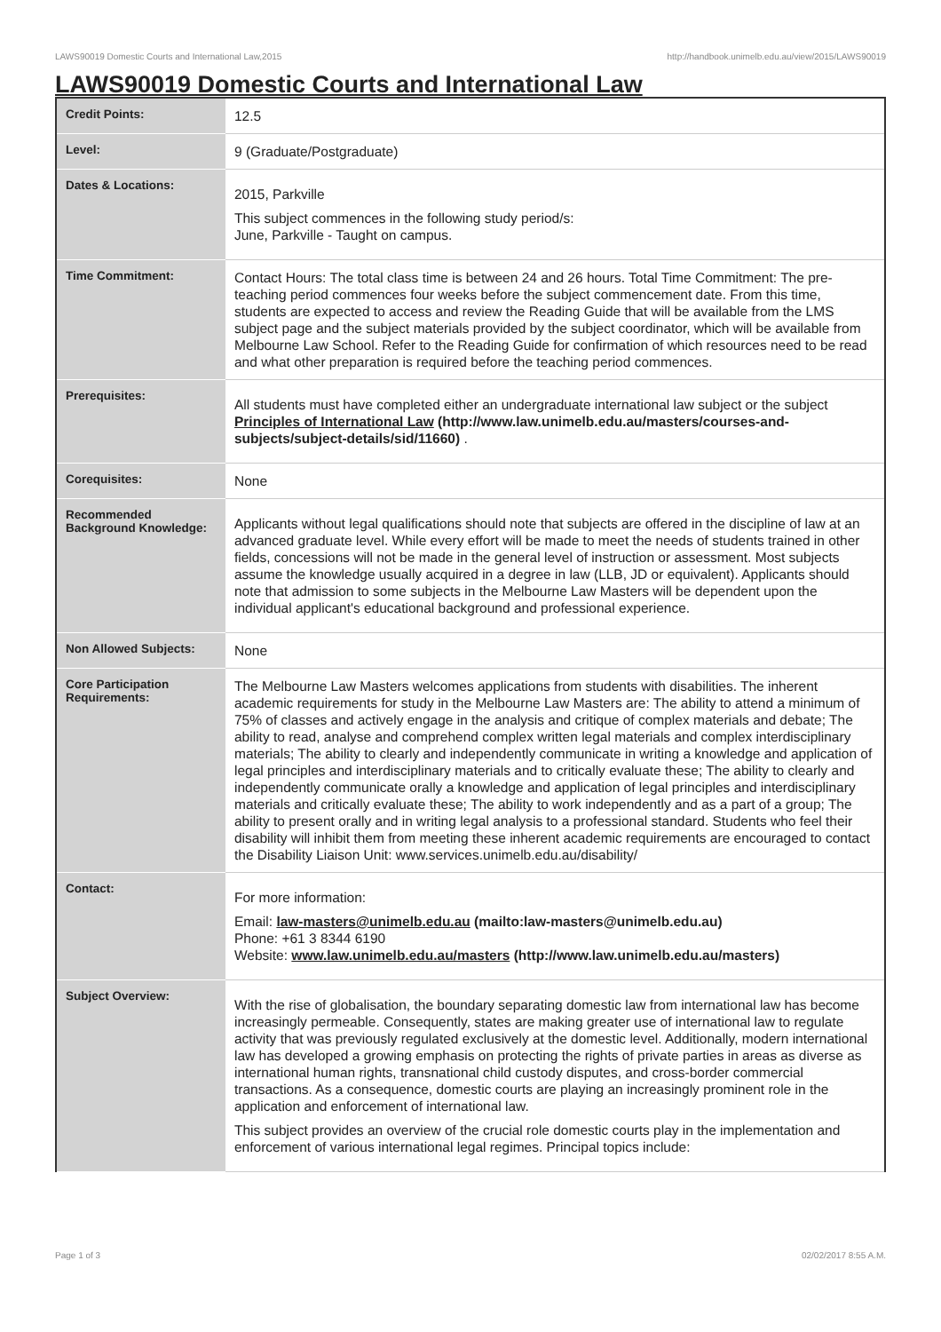LAWS90019 Domestic Courts and International Law,2015 http://handbook.unimelb.edu.au/view/2015/LAWS90019
LAWS90019 Domestic Courts and International Law
| Credit Points: | 12.5 |
| Level: | 9 (Graduate/Postgraduate) |
| Dates & Locations: | 2015, Parkville This subject commences in the following study period/s: June, Parkville - Taught on campus. |
| Time Commitment: | Contact Hours: The total class time is between 24 and 26 hours. Total Time Commitment: The pre-teaching period commences four weeks before the subject commencement date. From this time, students are expected to access and review the Reading Guide that will be available from the LMS subject page and the subject materials provided by the subject coordinator, which will be available from Melbourne Law School. Refer to the Reading Guide for confirmation of which resources need to be read and what other preparation is required before the teaching period commences. |
| Prerequisites: | All students must have completed either an undergraduate international law subject or the subject Principles of International Law (http://www.law.unimelb.edu.au/masters/courses-and-subjects/subject-details/sid/11660) . |
| Corequisites: | None |
| Recommended Background Knowledge: | Applicants without legal qualifications should note that subjects are offered in the discipline of law at an advanced graduate level. While every effort will be made to meet the needs of students trained in other fields, concessions will not be made in the general level of instruction or assessment. Most subjects assume the knowledge usually acquired in a degree in law (LLB, JD or equivalent). Applicants should note that admission to some subjects in the Melbourne Law Masters will be dependent upon the individual applicant's educational background and professional experience. |
| Non Allowed Subjects: | None |
| Core Participation Requirements: | The Melbourne Law Masters welcomes applications from students with disabilities. The inherent academic requirements for study in the Melbourne Law Masters are: The ability to attend a minimum of 75% of classes and actively engage in the analysis and critique of complex materials and debate; The ability to read, analyse and comprehend complex written legal materials and complex interdisciplinary materials; The ability to clearly and independently communicate in writing a knowledge and application of legal principles and interdisciplinary materials and to critically evaluate these; The ability to clearly and independently communicate orally a knowledge and application of legal principles and interdisciplinary materials and critically evaluate these; The ability to work independently and as a part of a group; The ability to present orally and in writing legal analysis to a professional standard. Students who feel their disability will inhibit them from meeting these inherent academic requirements are encouraged to contact the Disability Liaison Unit: www.services.unimelb.edu.au/disability/ |
| Contact: | For more information: Email: law-masters@unimelb.edu.au (mailto:law-masters@unimelb.edu.au) Phone: +61 3 8344 6190 Website: www.law.unimelb.edu.au/masters (http://www.law.unimelb.edu.au/masters) |
| Subject Overview: | With the rise of globalisation, the boundary separating domestic law from international law has become increasingly permeable. Consequently, states are making greater use of international law to regulate activity that was previously regulated exclusively at the domestic level. Additionally, modern international law has developed a growing emphasis on protecting the rights of private parties in areas as diverse as international human rights, transnational child custody disputes, and cross-border commercial transactions. As a consequence, domestic courts are playing an increasingly prominent role in the application and enforcement of international law. This subject provides an overview of the crucial role domestic courts play in the implementation and enforcement of various international legal regimes. Principal topics include: |
Page 1 of 3 02/02/2017 8:55 A.M.